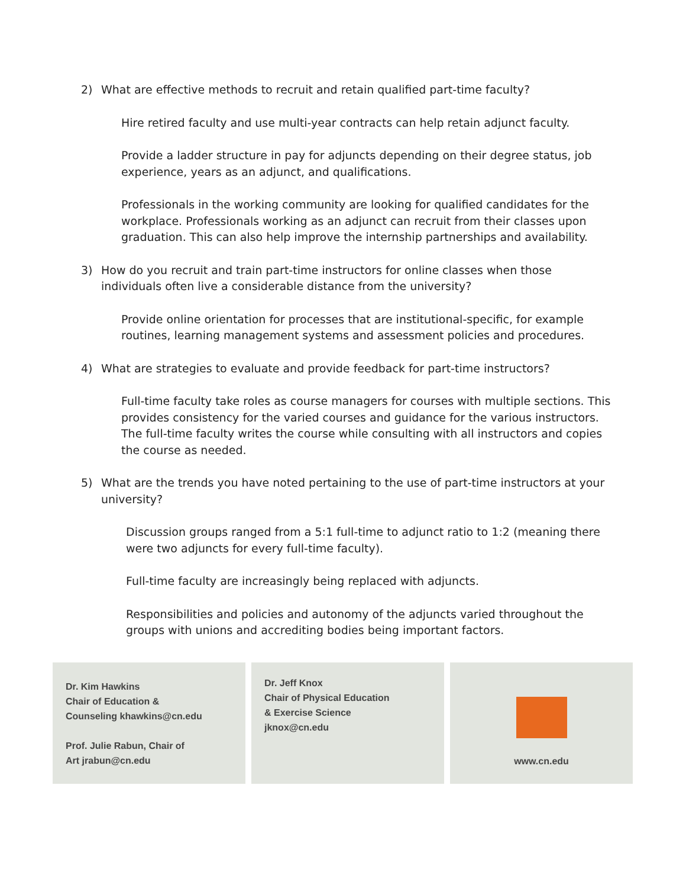2) What are effective methods to recruit and retain qualified part-time faculty?
Hire retired faculty and use multi-year contracts can help retain adjunct faculty.
Provide a ladder structure in pay for adjuncts depending on their degree status, job experience, years as an adjunct, and qualifications.
Professionals in the working community are looking for qualified candidates for the workplace. Professionals working as an adjunct can recruit from their classes upon graduation. This can also help improve the internship partnerships and availability.
3) How do you recruit and train part-time instructors for online classes when those individuals often live a considerable distance from the university?
Provide online orientation for processes that are institutional-specific, for example routines, learning management systems and assessment policies and procedures.
4) What are strategies to evaluate and provide feedback for part-time instructors?
Full-time faculty take roles as course managers for courses with multiple sections. This provides consistency for the varied courses and guidance for the various instructors. The full-time faculty writes the course while consulting with all instructors and copies the course as needed.
5) What are the trends you have noted pertaining to the use of part-time instructors at your university?
Discussion groups ranged from a 5:1 full-time to adjunct ratio to 1:2 (meaning there were two adjuncts for every full-time faculty).
Full-time faculty are increasingly being replaced with adjuncts.
Responsibilities and policies and autonomy of the adjuncts varied throughout the groups with unions and accrediting bodies being important factors.
Dr. Kim Hawkins
Chair of Education &
Counseling khawkins@cn.edu
Prof. Julie Rabun, Chair of
Art jrabun@cn.edu
Dr. Jeff Knox
Chair of Physical Education
& Exercise Science
jknox@cn.edu
www.cn.edu